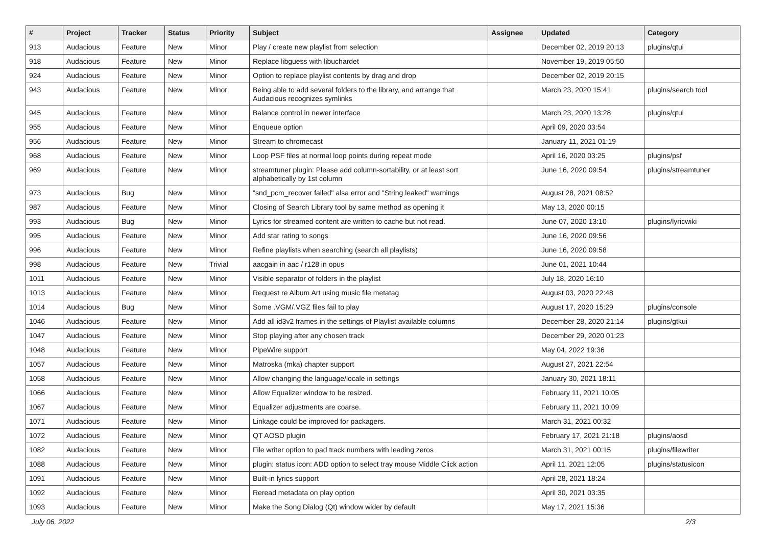| # | Project | Tracker | Status | Priority | Subject | Assignee | Updated | Category |
| --- | --- | --- | --- | --- | --- | --- | --- | --- |
| 913 | Audacious | Feature | New | Minor | Play / create new playlist from selection | | December 02, 2019 20:13 | plugins/qtui |
| 918 | Audacious | Feature | New | Minor | Replace libguess with libuchardet | | November 19, 2019 05:50 | |
| 924 | Audacious | Feature | New | Minor | Option to replace playlist contents by drag and drop | | December 02, 2019 20:15 | |
| 943 | Audacious | Feature | New | Minor | Being able to add several folders to the library, and arrange that Audacious recognizes symlinks | | March 23, 2020 15:41 | plugins/search tool |
| 945 | Audacious | Feature | New | Minor | Balance control in newer interface | | March 23, 2020 13:28 | plugins/qtui |
| 955 | Audacious | Feature | New | Minor | Enqueue option | | April 09, 2020 03:54 | |
| 956 | Audacious | Feature | New | Minor | Stream to chromecast | | January 11, 2021 01:19 | |
| 968 | Audacious | Feature | New | Minor | Loop PSF files at normal loop points during repeat mode | | April 16, 2020 03:25 | plugins/psf |
| 969 | Audacious | Feature | New | Minor | streamtuner plugin: Please add column-sortability, or at least sort alphabetically by 1st column | | June 16, 2020 09:54 | plugins/streamtuner |
| 973 | Audacious | Bug | New | Minor | "snd_pcm_recover failed" alsa error and "String leaked" warnings | | August 28, 2021 08:52 | |
| 987 | Audacious | Feature | New | Minor | Closing of Search Library tool by same method as opening it | | May 13, 2020 00:15 | |
| 993 | Audacious | Bug | New | Minor | Lyrics for streamed content are written to cache but not read. | | June 07, 2020 13:10 | plugins/lyricwiki |
| 995 | Audacious | Feature | New | Minor | Add star rating to songs | | June 16, 2020 09:56 | |
| 996 | Audacious | Feature | New | Minor | Refine playlists when searching (search all playlists) | | June 16, 2020 09:58 | |
| 998 | Audacious | Feature | New | Trivial | aacgain in aac / r128 in opus | | June 01, 2021 10:44 | |
| 1011 | Audacious | Feature | New | Minor | Visible separator of folders in the playlist | | July 18, 2020 16:10 | |
| 1013 | Audacious | Feature | New | Minor | Request re Album Art using music file metatag | | August 03, 2020 22:48 | |
| 1014 | Audacious | Bug | New | Minor | Some .VGM/.VGZ files fail to play | | August 17, 2020 15:29 | plugins/console |
| 1046 | Audacious | Feature | New | Minor | Add all id3v2 frames in the settings of Playlist available columns | | December 28, 2020 21:14 | plugins/gtkui |
| 1047 | Audacious | Feature | New | Minor | Stop playing after any chosen track | | December 29, 2020 01:23 | |
| 1048 | Audacious | Feature | New | Minor | PipeWire support | | May 04, 2022 19:36 | |
| 1057 | Audacious | Feature | New | Minor | Matroska (mka) chapter support | | August 27, 2021 22:54 | |
| 1058 | Audacious | Feature | New | Minor | Allow changing the language/locale in settings | | January 30, 2021 18:11 | |
| 1066 | Audacious | Feature | New | Minor | Allow Equalizer window to be resized. | | February 11, 2021 10:05 | |
| 1067 | Audacious | Feature | New | Minor | Equalizer adjustments are coarse. | | February 11, 2021 10:09 | |
| 1071 | Audacious | Feature | New | Minor | Linkage could be improved for packagers. | | March 31, 2021 00:32 | |
| 1072 | Audacious | Feature | New | Minor | QT AOSD plugin | | February 17, 2021 21:18 | plugins/aosd |
| 1082 | Audacious | Feature | New | Minor | File writer option to pad track numbers with leading zeros | | March 31, 2021 00:15 | plugins/filewriter |
| 1088 | Audacious | Feature | New | Minor | plugin: status icon: ADD option to select tray mouse Middle Click action | | April 11, 2021 12:05 | plugins/statusicon |
| 1091 | Audacious | Feature | New | Minor | Built-in lyrics support | | April 28, 2021 18:24 | |
| 1092 | Audacious | Feature | New | Minor | Reread metadata on play option | | April 30, 2021 03:35 | |
| 1093 | Audacious | Feature | New | Minor | Make the Song Dialog (Qt) window wider by default | | May 17, 2021 15:36 | |
July 06, 2022 2/3